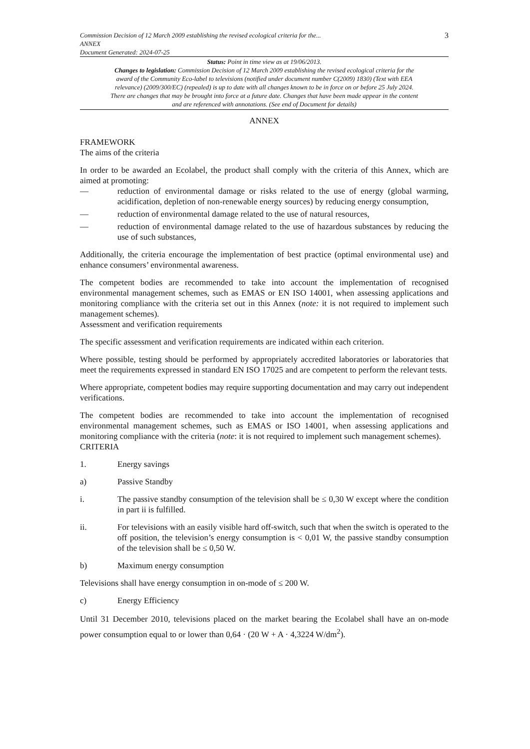Commission Decision of 12 March 2009 establishing the revised ecological criteria for the...
ANNEX
Document Generated: 2024-07-25
3
Status: Point in time view as at 19/06/2013.
Changes to legislation: Commission Decision of 12 March 2009 establishing the revised ecological criteria for the award of the Community Eco-label to televisions (notified under document number C(2009) 1830) (Text with EEA relevance) (2009/300/EC) (repealed) is up to date with all changes known to be in force on or before 25 July 2024. There are changes that may be brought into force at a future date. Changes that have been made appear in the content and are referenced with annotations. (See end of Document for details)
ANNEX
FRAMEWORK
The aims of the criteria
In order to be awarded an Ecolabel, the product shall comply with the criteria of this Annex, which are aimed at promoting:
— reduction of environmental damage or risks related to the use of energy (global warming, acidification, depletion of non-renewable energy sources) by reducing energy consumption,
— reduction of environmental damage related to the use of natural resources,
— reduction of environmental damage related to the use of hazardous substances by reducing the use of such substances,
Additionally, the criteria encourage the implementation of best practice (optimal environmental use) and enhance consumers’ environmental awareness.
The competent bodies are recommended to take into account the implementation of recognised environmental management schemes, such as EMAS or EN ISO 14001, when assessing applications and monitoring compliance with the criteria set out in this Annex (note: it is not required to implement such management schemes).
Assessment and verification requirements
The specific assessment and verification requirements are indicated within each criterion.
Where possible, testing should be performed by appropriately accredited laboratories or laboratories that meet the requirements expressed in standard EN ISO 17025 and are competent to perform the relevant tests.
Where appropriate, competent bodies may require supporting documentation and may carry out independent verifications.
The competent bodies are recommended to take into account the implementation of recognised environmental management schemes, such as EMAS or ISO 14001, when assessing applications and monitoring compliance with the criteria (note: it is not required to implement such management schemes).
CRITERIA
1. Energy savings
a) Passive Standby
i. The passive standby consumption of the television shall be ≤ 0,30 W except where the condition in part ii is fulfilled.
ii. For televisions with an easily visible hard off-switch, such that when the switch is operated to the off position, the television’s energy consumption is < 0,01 W, the passive standby consumption of the television shall be ≤ 0,50 W.
b) Maximum energy consumption
Televisions shall have energy consumption in on-mode of ≤ 200 W.
c) Energy Efficiency
Until 31 December 2010, televisions placed on the market bearing the Ecolabel shall have an on-mode power consumption equal to or lower than 0,64 · (20 W + A · 4,3224 W/dm<sup>2</sup>).